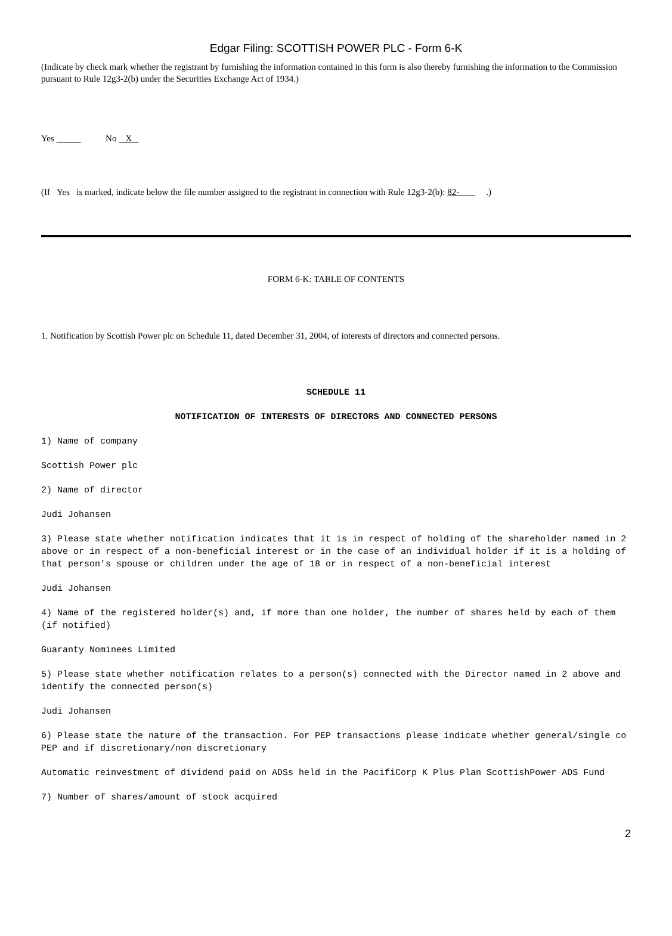Edgar Filing: SCOTTISH POWER PLC - Form 6-K
(Indicate by check mark whether the registrant by furnishing the information contained in this form is also thereby furnishing the information to the Commission pursuant to Rule 12g3-2(b) under the Securities Exchange Act of 1934.)
Yes No X
(If Yes is marked, indicate below the file number assigned to the registrant in connection with Rule 12g3-2(b): 82- .)
FORM 6-K: TABLE OF CONTENTS
1. Notification by Scottish Power plc on Schedule 11, dated December 31, 2004, of interests of directors and connected persons.
SCHEDULE 11
NOTIFICATION OF INTERESTS OF DIRECTORS AND CONNECTED PERSONS
1) Name of company
Scottish Power plc
2) Name of director
Judi Johansen
3) Please state whether notification indicates that it is in respect of holding of the shareholder named in 2 above or in respect of a non-beneficial interest or in the case of an individual holder if it is a holding of that person's spouse or children under the age of 18 or in respect of a non-beneficial interest
Judi Johansen
4) Name of the registered holder(s) and, if more than one holder, the number of shares held by each of them (if notified)
Guaranty Nominees Limited
5) Please state whether notification relates to a person(s) connected with the Director named in 2 above and identify the connected person(s)
Judi Johansen
6) Please state the nature of the transaction. For PEP transactions please indicate whether general/single co PEP and if discretionary/non discretionary
Automatic reinvestment of dividend paid on ADSs held in the PacifiCorp K Plus Plan ScottishPower ADS Fund
7) Number of shares/amount of stock acquired
2